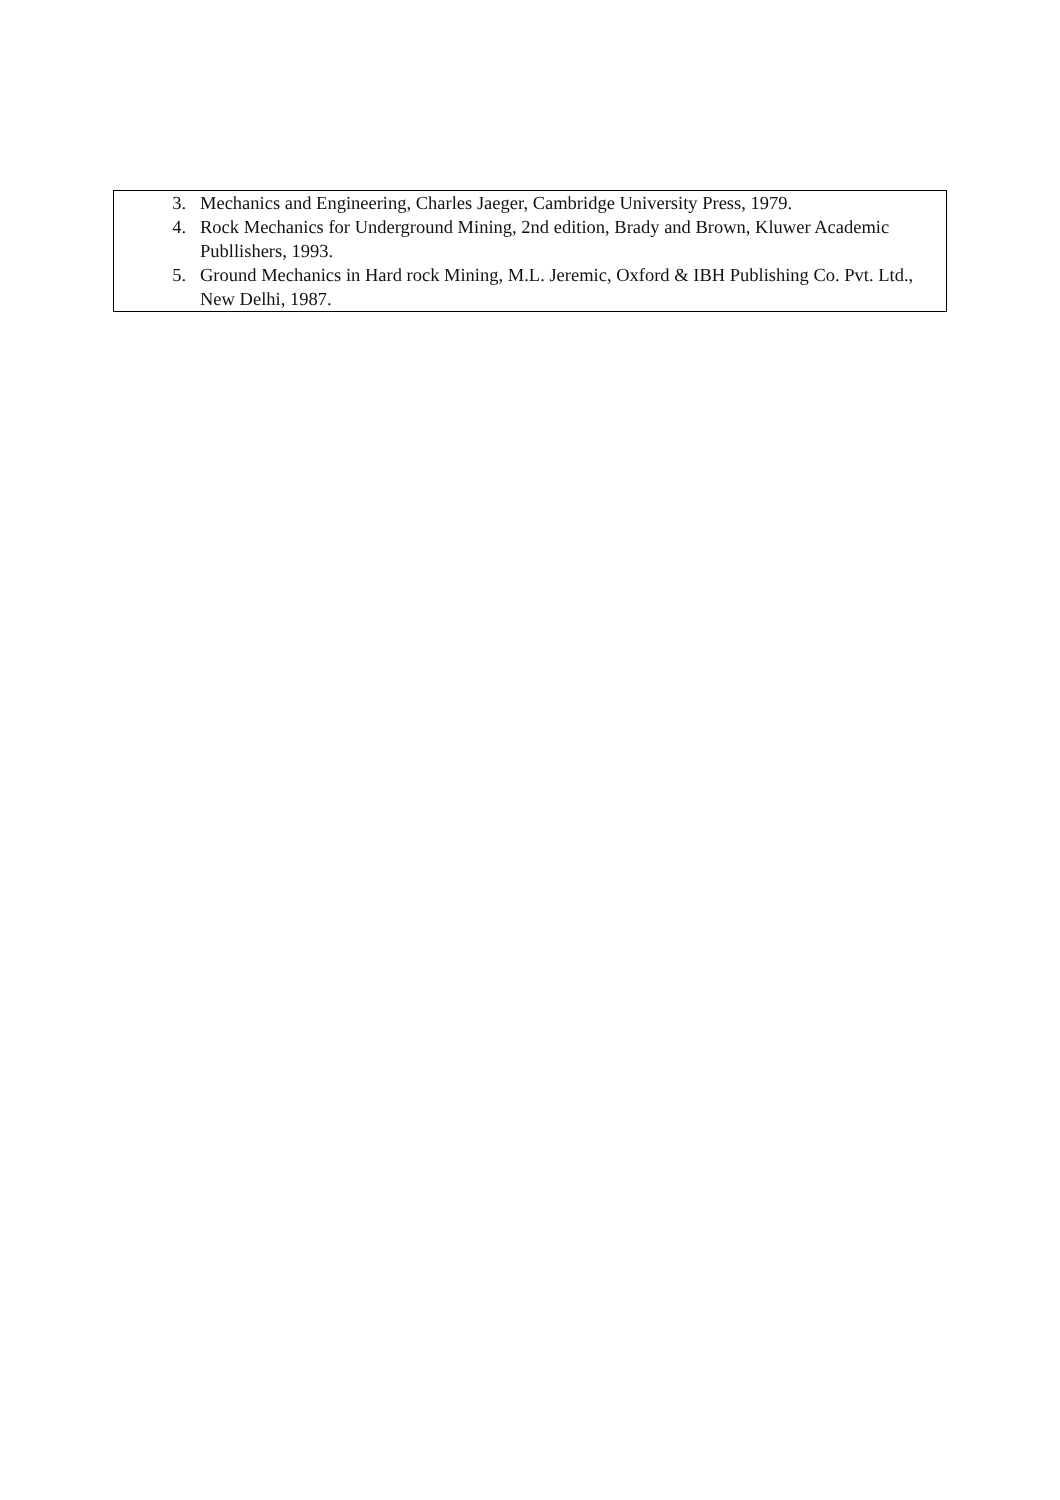| 3. Mechanics and Engineering, Charles Jaeger, Cambridge University Press, 1979. 4. Rock Mechanics for Underground Mining, 2nd edition, Brady and Brown, Kluwer Academic Publlishers, 1993. 5. Ground Mechanics in Hard rock Mining, M.L. Jeremic, Oxford & IBH Publishing Co. Pvt. Ltd., New Delhi, 1987. |